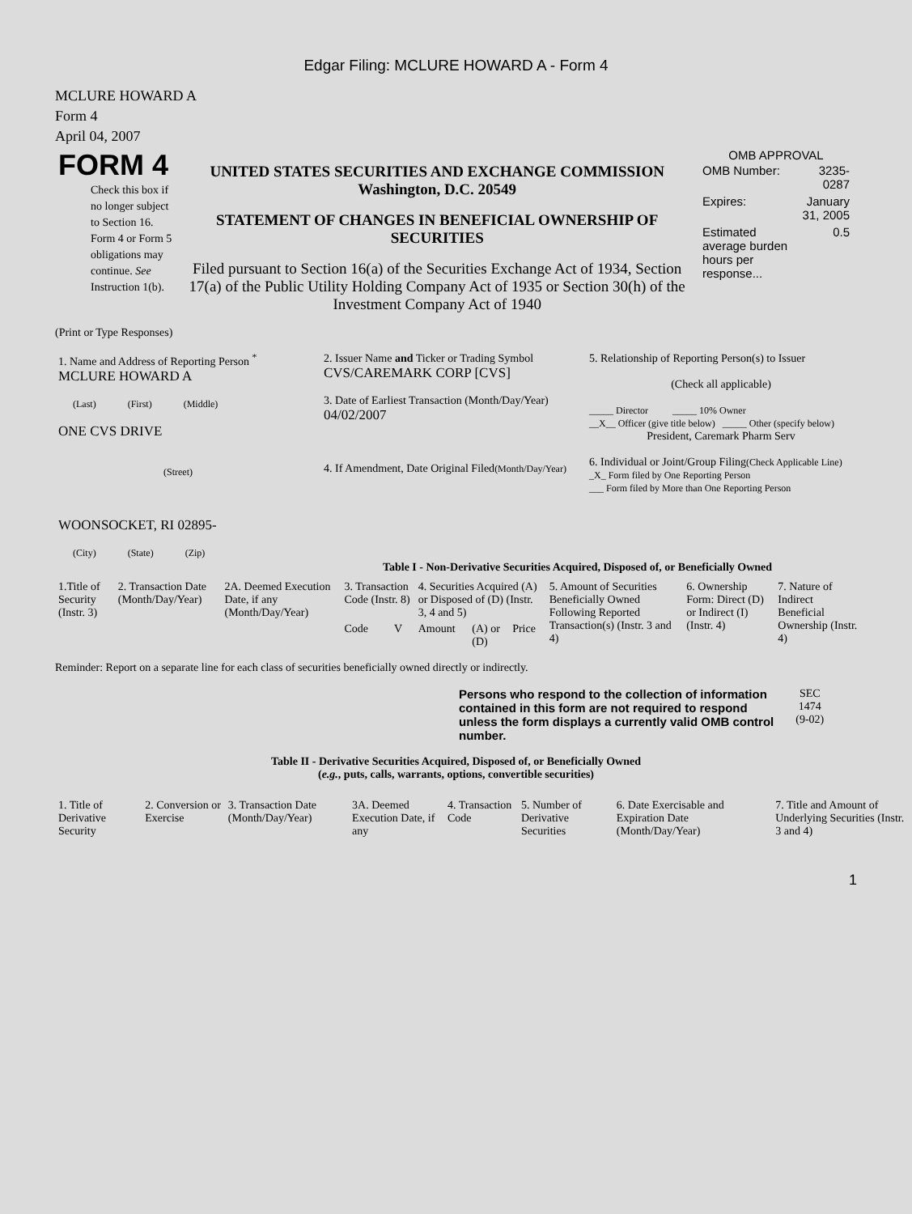Edgar Filing: MCLURE HOWARD A - Form 4
MCLURE HOWARD A
Form 4
April 04, 2007
| FORM 4 Check this box if no longer subject to Section 16. Form 4 or Form 5 obligations may continue. See Instruction 1(b). | UNITED STATES SECURITIES AND EXCHANGE COMMISSION Washington, D.C. 20549 STATEMENT OF CHANGES IN BENEFICIAL OWNERSHIP OF SECURITIES Filed pursuant to Section 16(a) of the Securities Exchange Act of 1934, Section 17(a) of the Public Utility Holding Company Act of 1935 or Section 30(h) of the Investment Company Act of 1940 | OMB APPROVAL / OMB Number: / 3235-0287 / / Expires: / January 31, 2005 / / Estimated average burden hours per response... / 0.5 / |
(Print or Type Responses)
| 1. Name and Address of Reporting Person <sup>*</sup> MCLURE HOWARD A (Last) (First) (Middle) ONE CVS DRIVE (Street) WOONSOCKET, RI 02895- (City) (State) (Zip) | 2. Issuer Name and Ticker or Trading Symbol CVS/CAREMARK CORP [CVS] 3. Date of Earliest Transaction (Month/Day/Year) 04/02/2007 4. If Amendment, Date Original Filed (Month/Day/Year) | 5. Relationship of Reporting Person(s) to Issuer (Check all applicable) _____ Director _____ 10% Owner __X__ Officer (give title below) _____ Other (specify below) President, Caremark Pharm Serv 6. Individual or Joint/Group Filing (Check Applicable Line) _X_ Form filed by One Reporting Person ___ Form filed by More than One Reporting Person |
Table I - Non-Derivative Securities Acquired, Disposed of, or Beneficially Owned
| 1.Title of Security (Instr. 3) | 2. Transaction Date (Month/Day/Year) | 2A. Deemed Execution Date, if any (Month/Day/Year) | 3. Transaction Code (Instr. 8) | | 4. Securities Acquired (A) or Disposed of (D) (Instr. 3, 4 and 5) | | | 5. Amount of Securities Beneficially Owned Following Reported Transaction(s) (Instr. 3 and 4) | 6. Ownership Form: Direct (D) or Indirect (I) (Instr. 4) | 7. Nature of Indirect Beneficial Ownership (Instr. 4) |
| --- | --- | --- | --- | --- | --- | --- | --- | --- | --- | --- |
| | | | Code | V | Amount | (A) or (D) | Price | | | |
Reminder: Report on a separate line for each class of securities beneficially owned directly or indirectly.
| Persons who respond to the collection of information contained in this form are not required to respond unless the form displays a currently valid OMB control number. | SEC 1474 (9-02) |
Table II - Derivative Securities Acquired, Disposed of, or Beneficially Owned
(e.g., puts, calls, warrants, options, convertible securities)
| 1. Title of Derivative Security | 2. Conversion or Exercise | 3. Transaction Date (Month/Day/Year) | 3A. Deemed Execution Date, if any | 4. Transaction Code | 5. Number of Derivative Securities | 6. Date Exercisable and Expiration Date (Month/Day/Year) | 7. Title and Amount of Underlying Securities (Instr. 3 and 4) |
| --- | --- | --- | --- | --- | --- | --- | --- |
1